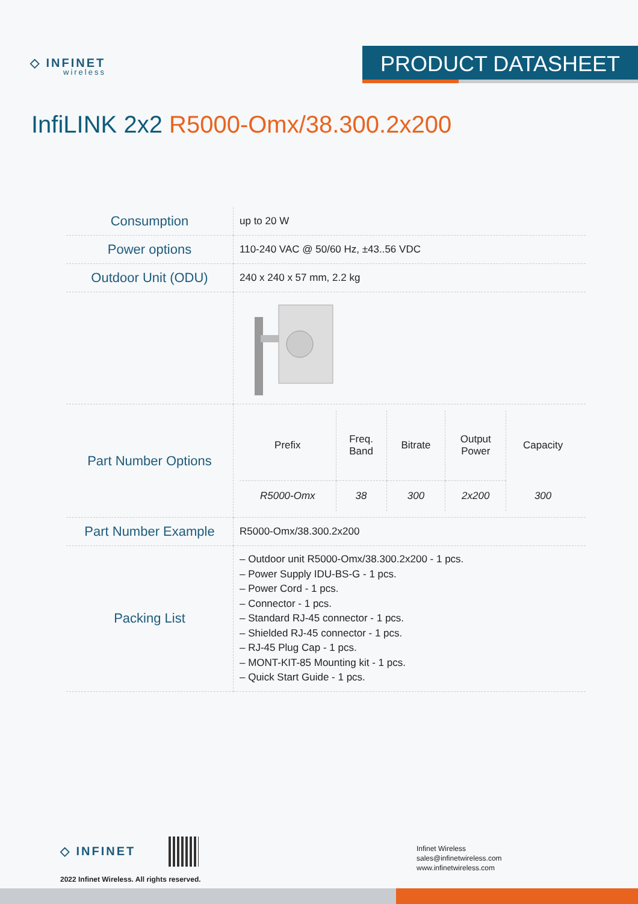◇ INFINET
wireless
PRODUCT DATASHEET
InfiLINK 2x2 R5000-Omx/38.300.2x200
| Consumption | up to 20 W |
| Power options | 110-240 VAC @ 50/60 Hz, ±43..56 VDC |
| Outdoor Unit (ODU) | 240 x 240 x 57 mm, 2.2 kg |
| Part Number Options | / Prefix / Freq. Band / Bitrate / Output Power / Capacity / / --- / --- / --- / --- / --- / / R5000-Omx / 38 / 300 / 2x200 / 300 / |
| Part Number Example | R5000-Omx/38.300.2x200 |
| Packing List | – Outdoor unit R5000-Omx/38.300.2x200 - 1 pcs. – Power Supply IDU-BS-G - 1 pcs. – Power Cord - 1 pcs. – Connector - 1 pcs. – Standard RJ-45 connector - 1 pcs. – Shielded RJ-45 connector - 1 pcs. – RJ-45 Plug Cap - 1 pcs. – MONT-KIT-85 Mounting kit - 1 pcs. – Quick Start Guide - 1 pcs. |
◇ INFINET
2022 Infinet Wireless. All rights reserved.
Infinet Wireless
sales@infinetwireless.com
www.infinetwireless.com